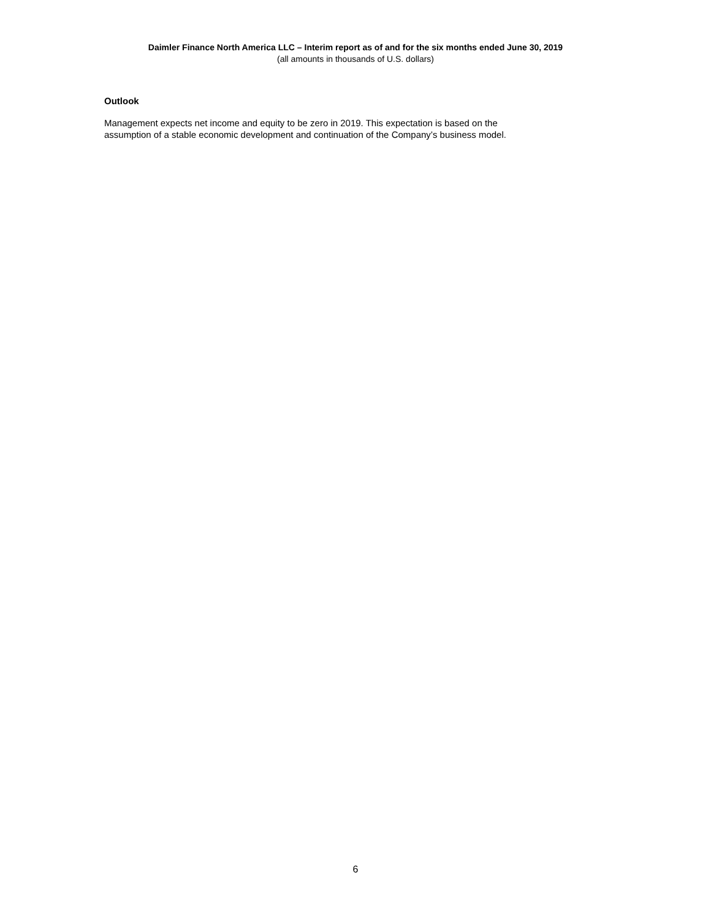Daimler Finance North America LLC – Interim report as of and for the six months ended June 30, 2019
(all amounts in thousands of U.S. dollars)
Outlook
Management expects net income and equity to be zero in 2019. This expectation is based on the
assumption of a stable economic development and continuation of the Company’s business model.
6